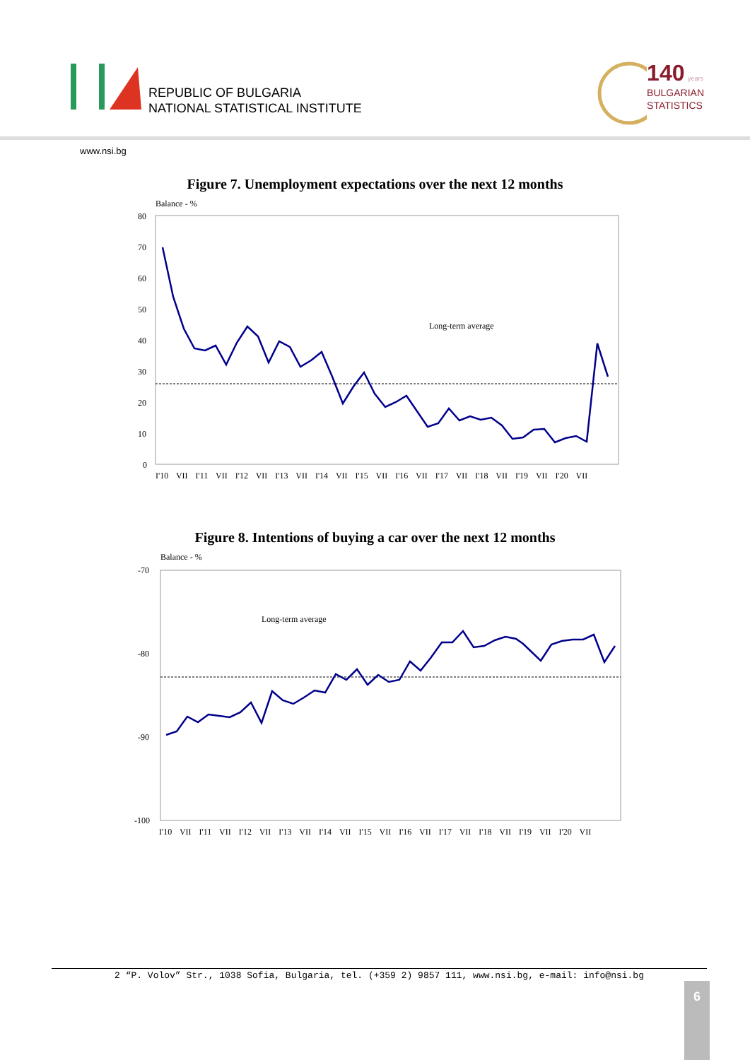REPUBLIC OF BULGARIA
NATIONAL STATISTICAL INSTITUTE
140 years
BULGARIAN
STATISTICS
www.nsi.bg
Figure 7. Unemployment expectations over the next 12 months
Balance - %
80
70
60
50
40
30
20
10
0
Long-term average
I'10 VII I'11 VII I'12 VII I'13 VII I'14 VII I'15 VII I'16 VII I'17 VII I'18 VII I'19 VII I'20 VII
Figure 8. Intentions of buying a car over the next 12 months
Balance - %
-70
-80
-90
-100
Long-term average
I'10 VII I'11 VII I'12 VII I'13 VII I'14 VII I'15 VII I'16 VII I'17 VII I'18 VII I'19 VII I'20 VII
2 “P. Volov” Str., 1038 Sofia, Bulgaria, tel. (+359 2) 9857 111, www.nsi.bg, e-mail: info@nsi.bg
6